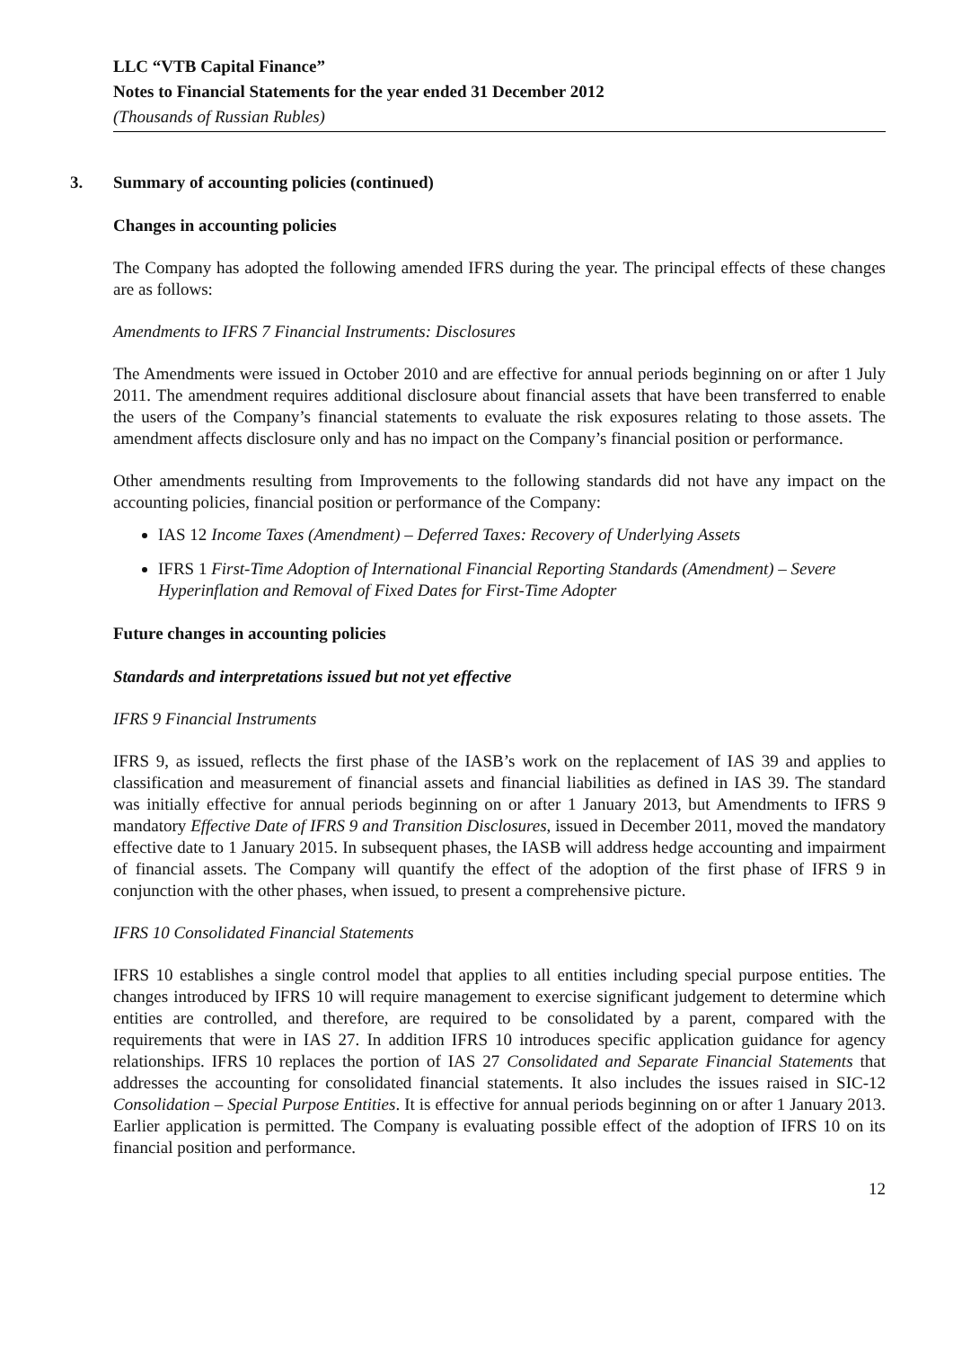LLC “VTB Capital Finance”
Notes to Financial Statements for the year ended 31 December 2012
(Thousands of Russian Rubles)
3. Summary of accounting policies (continued)
Changes in accounting policies
The Company has adopted the following amended IFRS during the year. The principal effects of these changes are as follows:
Amendments to IFRS 7 Financial Instruments: Disclosures
The Amendments were issued in October 2010 and are effective for annual periods beginning on or after 1 July 2011. The amendment requires additional disclosure about financial assets that have been transferred to enable the users of the Company’s financial statements to evaluate the risk exposures relating to those assets. The amendment affects disclosure only and has no impact on the Company’s financial position or performance.
Other amendments resulting from Improvements to the following standards did not have any impact on the accounting policies, financial position or performance of the Company:
IAS 12 Income Taxes (Amendment) – Deferred Taxes: Recovery of Underlying Assets
IFRS 1 First-Time Adoption of International Financial Reporting Standards (Amendment) – Severe Hyperinflation and Removal of Fixed Dates for First-Time Adopter
Future changes in accounting policies
Standards and interpretations issued but not yet effective
IFRS 9 Financial Instruments
IFRS 9, as issued, reflects the first phase of the IASB’s work on the replacement of IAS 39 and applies to classification and measurement of financial assets and financial liabilities as defined in IAS 39. The standard was initially effective for annual periods beginning on or after 1 January 2013, but Amendments to IFRS 9 mandatory Effective Date of IFRS 9 and Transition Disclosures, issued in December 2011, moved the mandatory effective date to 1 January 2015. In subsequent phases, the IASB will address hedge accounting and impairment of financial assets. The Company will quantify the effect of the adoption of the first phase of IFRS 9 in conjunction with the other phases, when issued, to present a comprehensive picture.
IFRS 10 Consolidated Financial Statements
IFRS 10 establishes a single control model that applies to all entities including special purpose entities. The changes introduced by IFRS 10 will require management to exercise significant judgement to determine which entities are controlled, and therefore, are required to be consolidated by a parent, compared with the requirements that were in IAS 27. In addition IFRS 10 introduces specific application guidance for agency relationships. IFRS 10 replaces the portion of IAS 27 Consolidated and Separate Financial Statements that addresses the accounting for consolidated financial statements. It also includes the issues raised in SIC-12 Consolidation – Special Purpose Entities. It is effective for annual periods beginning on or after 1 January 2013. Earlier application is permitted. The Company is evaluating possible effect of the adoption of IFRS 10 on its financial position and performance.
12